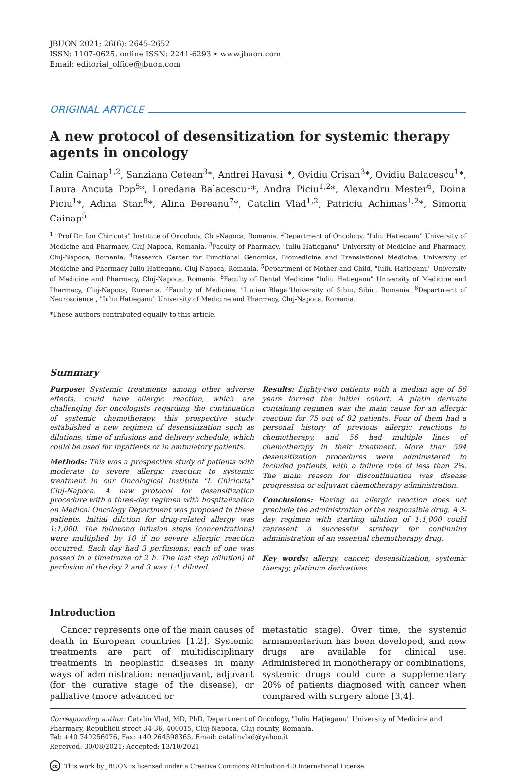JBUON 2021; 26(6): 2645-2652
ISSN: 1107-0625, online ISSN: 2241-6293 • www.jbuon.com
Email: editorial_office@jbuon.com
ORIGINAL ARTICLE
A new protocol of desensitization for systemic therapy agents in oncology
Calin Cainap<sup>1,2</sup>, Sanziana Cetean<sup>3</sup>*, Andrei Havasi<sup>1</sup>*, Ovidiu Crisan<sup>3</sup>*, Ovidiu Balacescu<sup>1</sup>*, Laura Ancuta Pop<sup>5</sup>*, Loredana Balacescu<sup>1</sup>*, Andra Piciu<sup>1,2</sup>*, Alexandru Mester<sup>6</sup>, Doina Piciu<sup>1</sup>*, Adina Stan<sup>8</sup>*, Alina Bereanu<sup>7</sup>*, Catalin Vlad<sup>1,2</sup>, Patriciu Achimas<sup>1,2</sup>*, Simona Cainap<sup>5</sup>
<sup>1</sup> "Prof Dr. Ion Chiricuta" Institute of Oncology, Cluj-Napoca, Romania. <sup>2</sup>Department of Oncology, "Iuliu Hatieganu" University of Medicine and Pharmacy, Cluj-Napoca, Romania. <sup>3</sup>Faculty of Pharmacy, "Iuliu Hatieganu" University of Medicine and Pharmacy, Cluj-Napoca, Romania. <sup>4</sup>Research Center for Functional Genomics, Biomedicine and Translational Medicine, University of Medicine and Pharmacy Iuliu Hatieganu, Cluj-Napoca, Romania. <sup>5</sup>Department of Mother and Child, "Iuliu Hatieganu" University of Medicine and Pharmacy, Cluj-Napoca, Romania. <sup>6</sup>Faculty of Dental Medicine "Iuliu Hatieganu" University of Medicine and Pharmacy, Cluj-Napoca, Romania. <sup>7</sup>Faculty of Medicine, "Lucian Blaga"University of Sibiu, Sibiu, Romania. <sup>8</sup>Department of Neuroscience , "Iuliu Hatieganu" University of Medicine and Pharmacy, Cluj-Napoca, Romania.
*These authors contributed equally to this article.
Summary
Purpose: Systemic treatments among other adverse effects, could have allergic reaction, which are challenging for oncologists regarding the continuation of systemic chemotherapy. this prospective study established a new regimen of desensitization such as dilutions, time of infusions and delivery schedule, which could be used for inpatients or in ambulatory patients.
Methods: This was a prospective study of patients with moderate to severe allergic reaction to systemic treatment in our Oncological Institute "I. Chiricuta" Cluj-Napoca. A new protocol for desensitization procedure with a three-day regimen with hospitalization on Medical Oncology Department was proposed to these patients. Initial dilution for drug-related allergy was 1:1,000. The following infusion steps (concentrations) were multiplied by 10 if no severe allergic reaction occurred. Each day had 3 perfusions, each of one was passed in a timeframe of 2 h. The last step (dilution) of perfusion of the day 2 and 3 was 1:1 diluted.
Results: Eighty-two patients with a median age of 56 years formed the initial cohort. A platin derivate containing regimen was the main cause for an allergic reaction for 75 out of 82 patients. Four of them had a personal history of previous allergic reactions to chemotherapy, and 56 had multiple lines of chemotherapy in their treatment. More than 594 desensitization procedures were administered to included patients, with a failure rate of less than 2%. The main reason for discontinuation was disease progression or adjuvant chemotherapy administration.
Conclusions: Having an allergic reaction does not preclude the administration of the responsible drug. A 3-day regimen with starting dilution of 1:1,000 could represent a successful strategy for continuing administration of an essential chemotherapy drug.
Key words: allergy, cancer, desensitization, systemic therapy, platinum derivatives
Introduction
Cancer represents one of the main causes of death in European countries [1,2]. Systemic treatments are part of multidisciplinary treatments in neoplastic diseases in many ways of administration: neoadjuvant, adjuvant (for the curative stage of the disease), or palliative (more advanced or
metastatic stage). Over time, the systemic armamentarium has been developed, and new drugs are available for clinical use. Administered in monotherapy or combinations, systemic drugs could cure a supplementary 20% of patients diagnosed with cancer when compared with surgery alone [3,4].
Corresponding author: Catalin Vlad, MD, PhD. Department of Oncology, "Iuliu Haţieganu" University of Medicine and Pharmacy, Republicii street 34-36, 400015, Cluj-Napoca, Cluj county, Romania.
Tel: +40 740256076, Fax: +40 264598365, Email: catalinvlad@yahoo.it
Received: 30/08/2021; Accepted: 13/10/2021
cc This work by JBUON is licensed under a Creative Commons Attribution 4.0 International License.